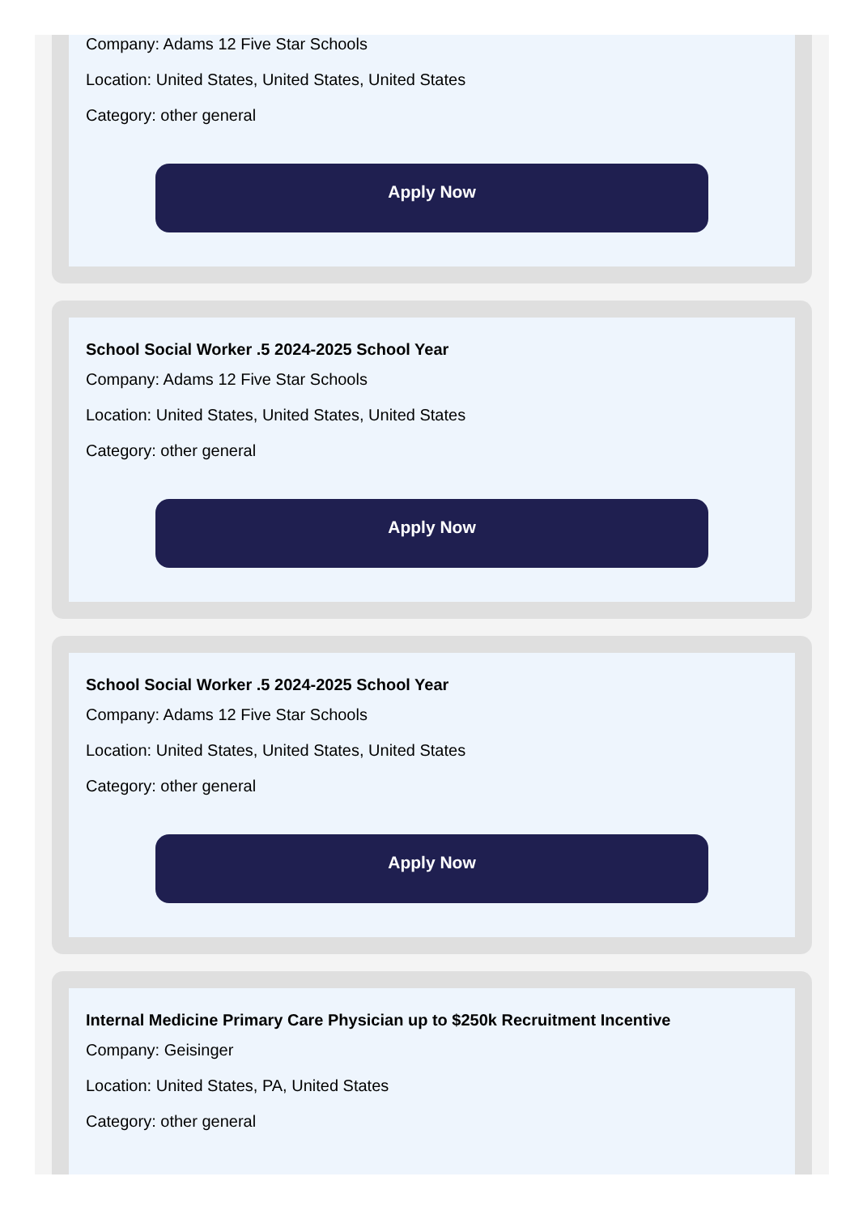Company: Adams 12 Five Star Schools
Location: United States, United States, United States
Category: other general
Apply Now
School Social Worker .5 2024-2025 School Year
Company: Adams 12 Five Star Schools
Location: United States, United States, United States
Category: other general
Apply Now
School Social Worker .5 2024-2025 School Year
Company: Adams 12 Five Star Schools
Location: United States, United States, United States
Category: other general
Apply Now
Internal Medicine Primary Care Physician up to $250k Recruitment Incentive
Company: Geisinger
Location: United States, PA, United States
Category: other general